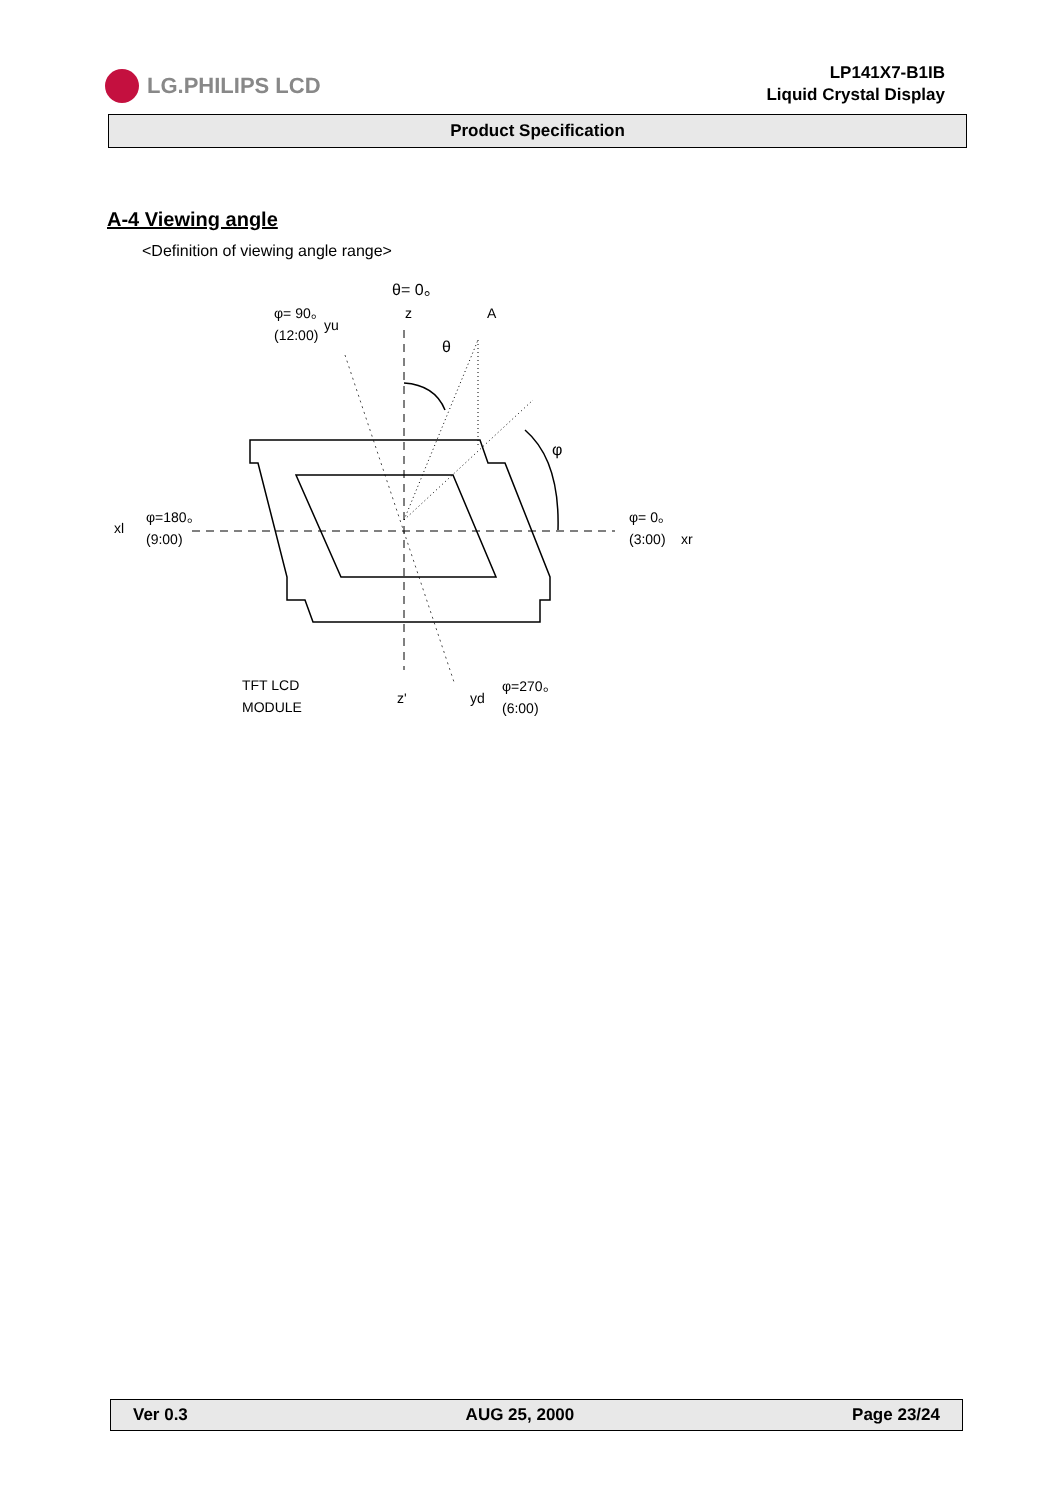LG.PHILIPS LCD
LP141X7-B1IB
Liquid Crystal Display
Product Specification
A-4 Viewing angle
<Definition of viewing angle range>
θ= 0。
z
A
φ= 90。
yu
(12:00)
θ
φ
xl
φ=180。
(9:00)
φ= 0。
(3:00)
xr
TFT LCD
MODULE
z'
yd
φ=270。
(6:00)
Ver 0.3 AUG 25, 2000 Page 23/24